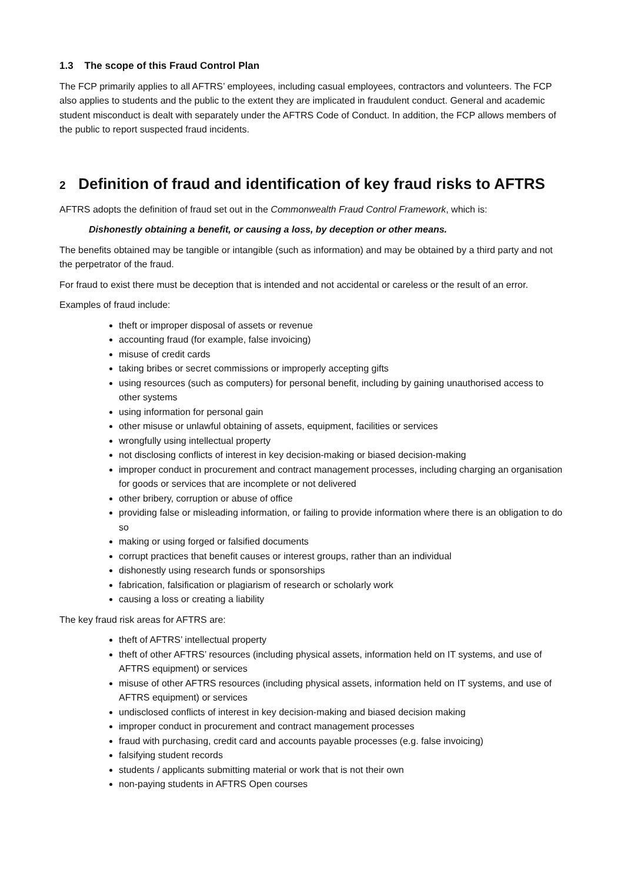1.3 The scope of this Fraud Control Plan
The FCP primarily applies to all AFTRS’ employees, including casual employees, contractors and volunteers. The FCP also applies to students and the public to the extent they are implicated in fraudulent conduct. General and academic student misconduct is dealt with separately under the AFTRS Code of Conduct. In addition, the FCP allows members of the public to report suspected fraud incidents.
2 Definition of fraud and identification of key fraud risks to AFTRS
AFTRS adopts the definition of fraud set out in the Commonwealth Fraud Control Framework, which is:
Dishonestly obtaining a benefit, or causing a loss, by deception or other means.
The benefits obtained may be tangible or intangible (such as information) and may be obtained by a third party and not the perpetrator of the fraud.
For fraud to exist there must be deception that is intended and not accidental or careless or the result of an error.
Examples of fraud include:
theft or improper disposal of assets or revenue
accounting fraud (for example, false invoicing)
misuse of credit cards
taking bribes or secret commissions or improperly accepting gifts
using resources (such as computers) for personal benefit, including by gaining unauthorised access to other systems
using information for personal gain
other misuse or unlawful obtaining of assets, equipment, facilities or services
wrongfully using intellectual property
not disclosing conflicts of interest in key decision-making or biased decision-making
improper conduct in procurement and contract management processes, including charging an organisation for goods or services that are incomplete or not delivered
other bribery, corruption or abuse of office
providing false or misleading information, or failing to provide information where there is an obligation to do so
making or using forged or falsified documents
corrupt practices that benefit causes or interest groups, rather than an individual
dishonestly using research funds or sponsorships
fabrication, falsification or plagiarism of research or scholarly work
causing a loss or creating a liability
The key fraud risk areas for AFTRS are:
theft of AFTRS’ intellectual property
theft of other AFTRS’ resources (including physical assets, information held on IT systems, and use of AFTRS equipment) or services
misuse of other AFTRS resources (including physical assets, information held on IT systems, and use of AFTRS equipment) or services
undisclosed conflicts of interest in key decision-making and biased decision making
improper conduct in procurement and contract management processes
fraud with purchasing, credit card and accounts payable processes (e.g. false invoicing)
falsifying student records
students / applicants submitting material or work that is not their own
non-paying students in AFTRS Open courses